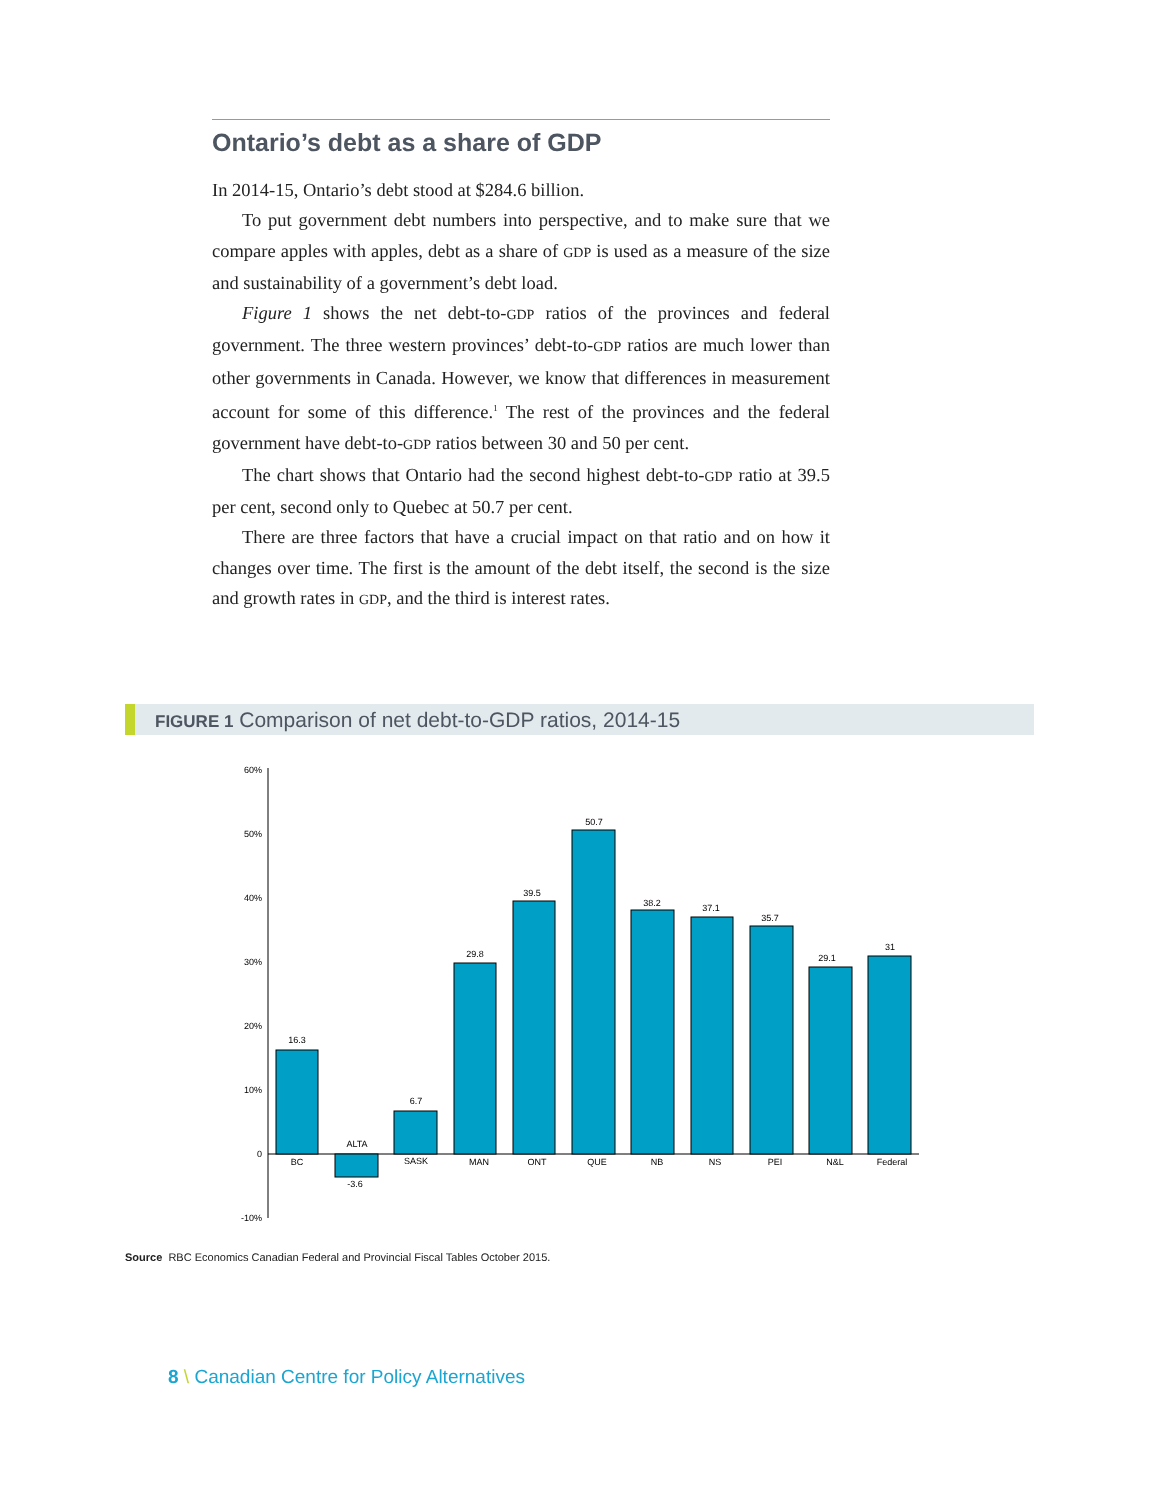Ontario’s debt as a share of GDP
In 2014-15, Ontario’s debt stood at $284.6 billion.
To put government debt numbers into perspective, and to make sure that we compare apples with apples, debt as a share of GDP is used as a measure of the size and sustainability of a government’s debt load.
Figure 1 shows the net debt-to-GDP ratios of the provinces and federal government. The three western provinces’ debt-to-GDP ratios are much lower than other governments in Canada. However, we know that differences in measurement account for some of this difference.<sup>1</sup> The rest of the provinces and the federal government have debt-to-GDP ratios between 30 and 50 per cent.
The chart shows that Ontario had the second highest debt-to-GDP ratio at 39.5 per cent, second only to Quebec at 50.7 per cent.
There are three factors that have a crucial impact on that ratio and on how it changes over time. The first is the amount of the debt itself, the second is the size and growth rates in GDP, and the third is interest rates.
FIGURE 1 Comparison of net debt-to-GDP ratios, 2014-15
60%
50%
40%
30%
20%
10%
0
-10%
16.3
BC
ALTA
-3.6
6.7
SASK
29.8
MAN
39.5
ONT
50.7
QUE
38.2
NB
37.1
NS
35.7
PEI
29.1
N&L
31
Federal
Source RBC Economics Canadian Federal and Provincial Fiscal Tables October 2015.
8 \ Canadian Centre for Policy Alternatives